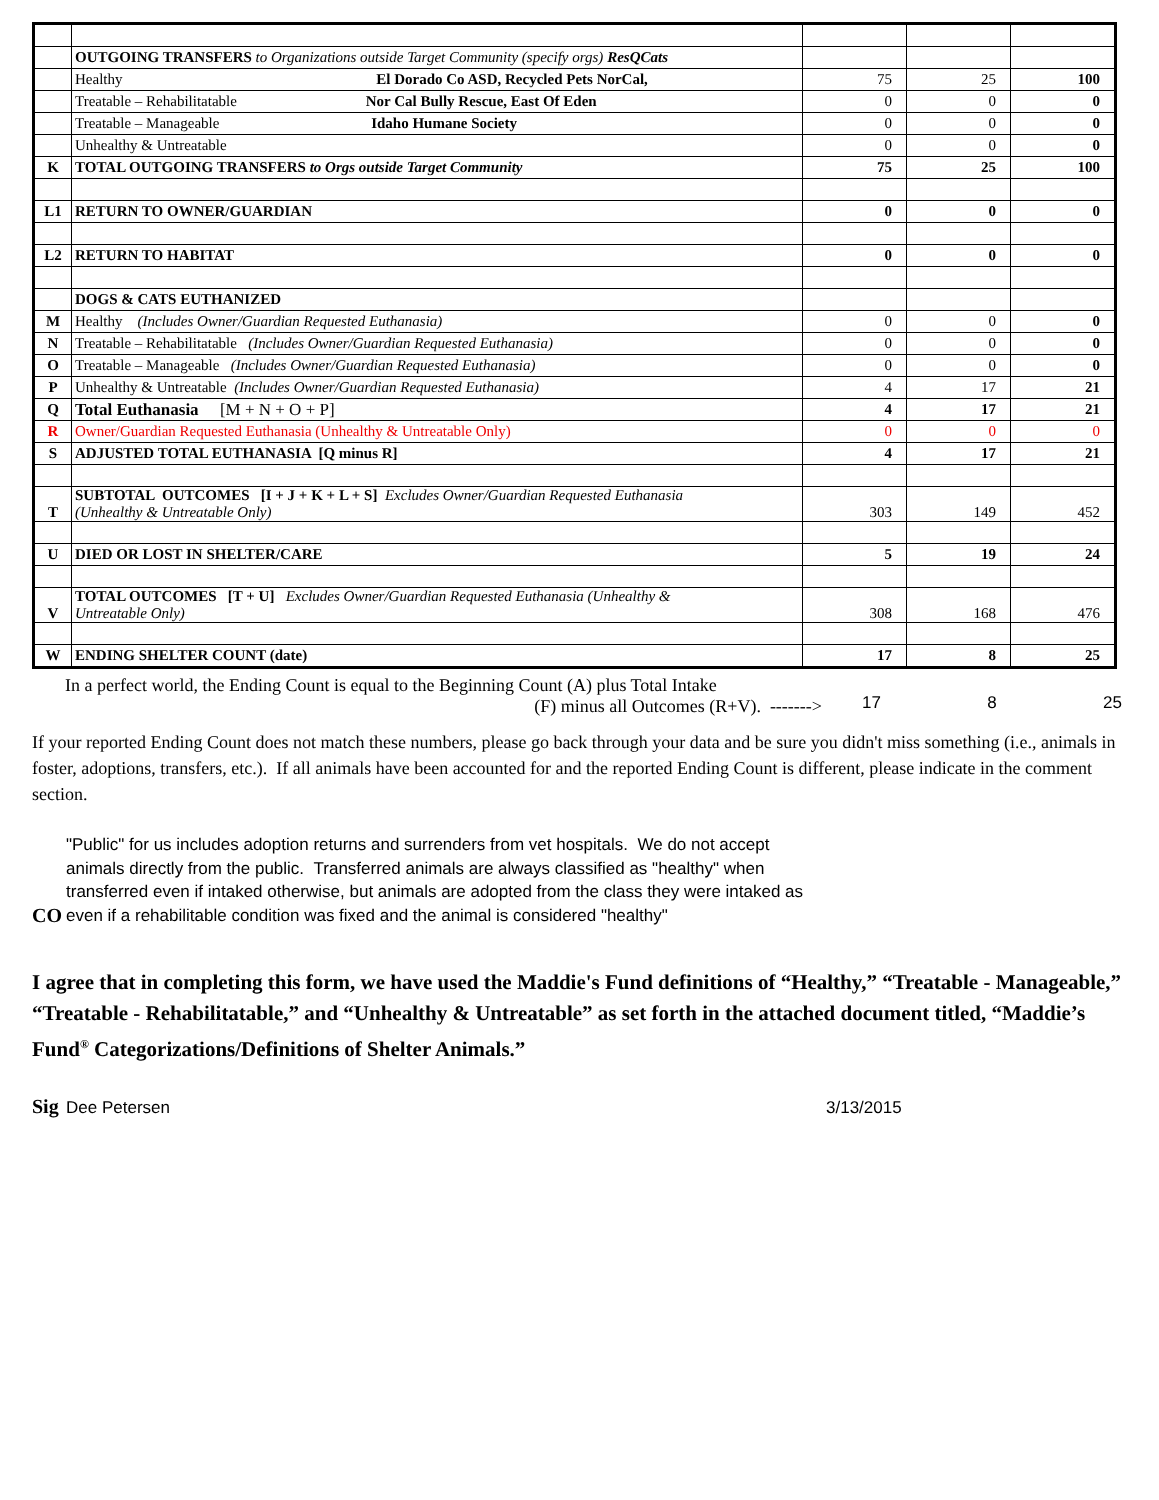| | OUTGOING TRANSFERS to Organizations outside Target Community (specify orgs) ResQCats | | | |
| | Healthy El Dorado Co ASD, Recycled Pets NorCal, | 75 | 25 | 100 |
| | Treatable – Rehabilitatable Nor Cal Bully Rescue, East Of Eden | 0 | 0 | 0 |
| | Treatable – Manageable Idaho Humane Society | 0 | 0 | 0 |
| | Unhealthy & Untreatable | 0 | 0 | 0 |
| K | TOTAL OUTGOING TRANSFERS to Orgs outside Target Community | 75 | 25 | 100 |
| L1 | RETURN TO OWNER/GUARDIAN | 0 | 0 | 0 |
| L2 | RETURN TO HABITAT | 0 | 0 | 0 |
| | DOGS & CATS EUTHANIZED | | | |
| M | Healthy (Includes Owner/Guardian Requested Euthanasia) | 0 | 0 | 0 |
| N | Treatable – Rehabilitatable (Includes Owner/Guardian Requested Euthanasia) | 0 | 0 | 0 |
| O | Treatable – Manageable (Includes Owner/Guardian Requested Euthanasia) | 0 | 0 | 0 |
| P | Unhealthy & Untreatable (Includes Owner/Guardian Requested Euthanasia) | 4 | 17 | 21 |
| Q | Total Euthanasia [M + N + O + P] | 4 | 17 | 21 |
| R | Owner/Guardian Requested Euthanasia (Unhealthy & Untreatable Only) | 0 | 0 | 0 |
| S | ADJUSTED TOTAL EUTHANASIA [Q minus R] | 4 | 17 | 21 |
| T | SUBTOTAL OUTCOMES [I + J + K + L + S] Excludes Owner/Guardian Requested Euthanasia (Unhealthy & Untreatable Only) | 303 | 149 | 452 |
| U | DIED OR LOST IN SHELTER/CARE | 5 | 19 | 24 |
| V | TOTAL OUTCOMES [T + U] Excludes Owner/Guardian Requested Euthanasia (Unhealthy & Untreatable Only) | 308 | 168 | 476 |
| W | ENDING SHELTER COUNT (date) | 17 | 8 | 25 |
In a perfect world, the Ending Count is equal to the Beginning Count (A) plus Total Intake
(F) minus all Outcomes (R+V). ------->
17 8 25
If your reported Ending Count does not match these numbers, please go back through your data and be sure you didn't miss something (i.e., animals in foster, adoptions, transfers, etc.). If all animals have been accounted for and the reported Ending Count is different, please indicate in the comment section.
CO
"Public" for us includes adoption returns and surrenders from vet hospitals. We do not accept animals directly from the public. Transferred animals are always classified as "healthy" when transferred even if intaked otherwise, but animals are adopted from the class they were intaked as even if a rehabilitable condition was fixed and the animal is considered "healthy"
I agree that in completing this form, we have used the Maddie's Fund definitions of “Healthy,” “Treatable - Manageable,” “Treatable - Rehabilitatable,” and “Unhealthy & Untreatable” as set forth in the attached document titled, “Maddie’s Fund<sup>®</sup> Categorizations/Definitions of Shelter Animals.”
Sig Dee Petersen 3/13/2015